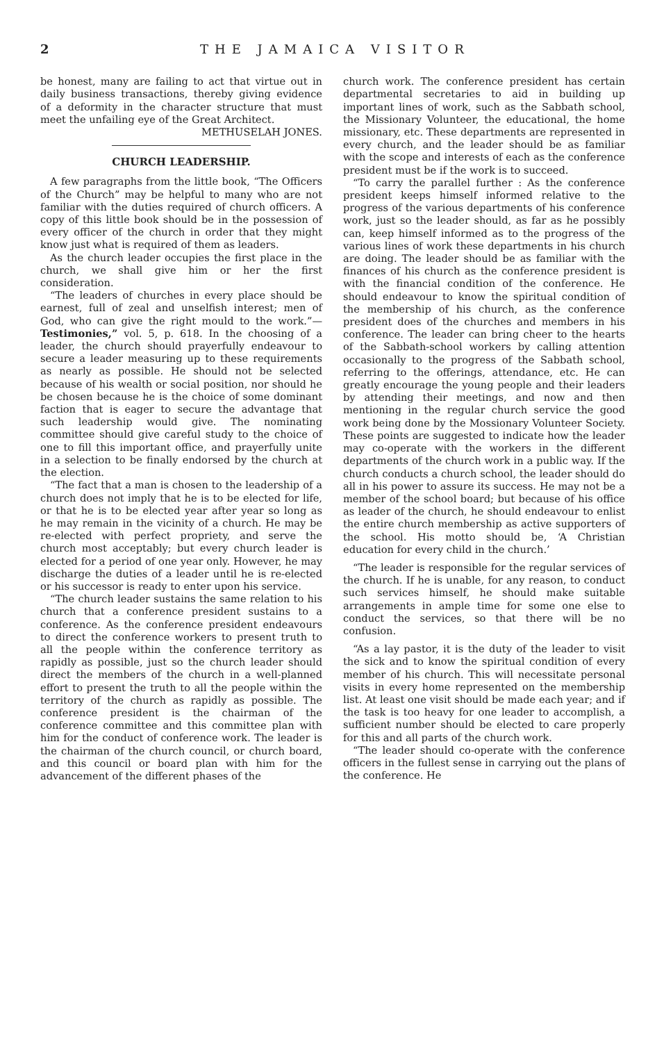2 THE JAMAICA VISITOR
be honest, many are failing to act that virtue out in daily business transactions, thereby giving evidence of a deformity in the character structure that must meet the unfailing eye of the Great Architect.
METHUSELAH JONES.
CHURCH LEADERSHIP.
A few paragraphs from the little book, “The Officers of the Church” may be helpful to many who are not familiar with the duties required of church officers. A copy of this little book should be in the possession of every officer of the church in order that they might know just what is required of them as leaders.
As the church leader occupies the first place in the church, we shall give him or her the first consideration.
“The leaders of churches in every place should be earnest, full of zeal and unselfish interest; men of God, who can give the right mould to the work.”—Testimonies,” vol. 5, p. 618. In the choosing of a leader, the church should prayerfully endeavour to secure a leader measuring up to these requirements as nearly as possible. He should not be selected because of his wealth or social position, nor should he be chosen because he is the choice of some dominant faction that is eager to secure the advantage that such leadership would give. The nominating committee should give careful study to the choice of one to fill this important office, and prayerfully unite in a selection to be finally endorsed by the church at the election.
“The fact that a man is chosen to the leadership of a church does not imply that he is to be elected for life, or that he is to be elected year after year so long as he may remain in the vicinity of a church. He may be re-elected with perfect propriety, and serve the church most acceptably; but every church leader is elected for a period of one year only. However, he may discharge the duties of a leader until he is re-elected or his successor is ready to enter upon his service.
“The church leader sustains the same relation to his church that a conference president sustains to a conference. As the conference president endeavours to direct the conference workers to present truth to all the people within the conference territory as rapidly as possible, just so the church leader should direct the members of the church in a well-planned effort to present the truth to all the people within the territory of the church as rapidly as possible. The conference president is the chairman of the conference committee and this committee plan with him for the conduct of conference work. The leader is the chairman of the church council, or church board, and this council or board plan with him for the advancement of the different phases of the
church work. The conference president has certain departmental secretaries to aid in building up important lines of work, such as the Sabbath school, the Missionary Volunteer, the educational, the home missionary, etc. These departments are represented in every church, and the leader should be as familiar with the scope and interests of each as the conference president must be if the work is to succeed.
“To carry the parallel further : As the conference president keeps himself informed relative to the progress of the various departments of his conference work, just so the leader should, as far as he possibly can, keep himself informed as to the progress of the various lines of work these departments in his church are doing. The leader should be as familiar with the finances of his church as the conference president is with the financial condition of the conference. He should endeavour to know the spiritual condition of the membership of his church, as the conference president does of the churches and members in his conference. The leader can bring cheer to the hearts of the Sabbath-school workers by calling attention occasionally to the progress of the Sabbath school, referring to the offerings, attendance, etc. He can greatly encourage the young people and their leaders by attending their meetings, and now and then mentioning in the regular church service the good work being done by the Mossionary Volunteer Society. These points are suggested to indicate how the leader may co-operate with the workers in the different departments of the church work in a public way. If the church conducts a church school, the leader should do all in his power to assure its success. He may not be a member of the school board; but because of his office as leader of the church, he should endeavour to enlist the entire church membership as active supporters of the school. His motto should be, ‘A Christian education for every child in the church.’
“The leader is responsible for the regular services of the church. If he is unable, for any reason, to conduct such services himself, he should make suitable arrangements in ample time for some one else to conduct the services, so that there will be no confusion.
“As a lay pastor, it is the duty of the leader to visit the sick and to know the spiritual condition of every member of his church. This will necessitate personal visits in every home represented on the membership list. At least one visit should be made each year; and if the task is too heavy for one leader to accomplish, a sufficient number should be elected to care properly for this and all parts of the church work.
“The leader should co-operate with the conference officers in the fullest sense in carrying out the plans of the conference. He